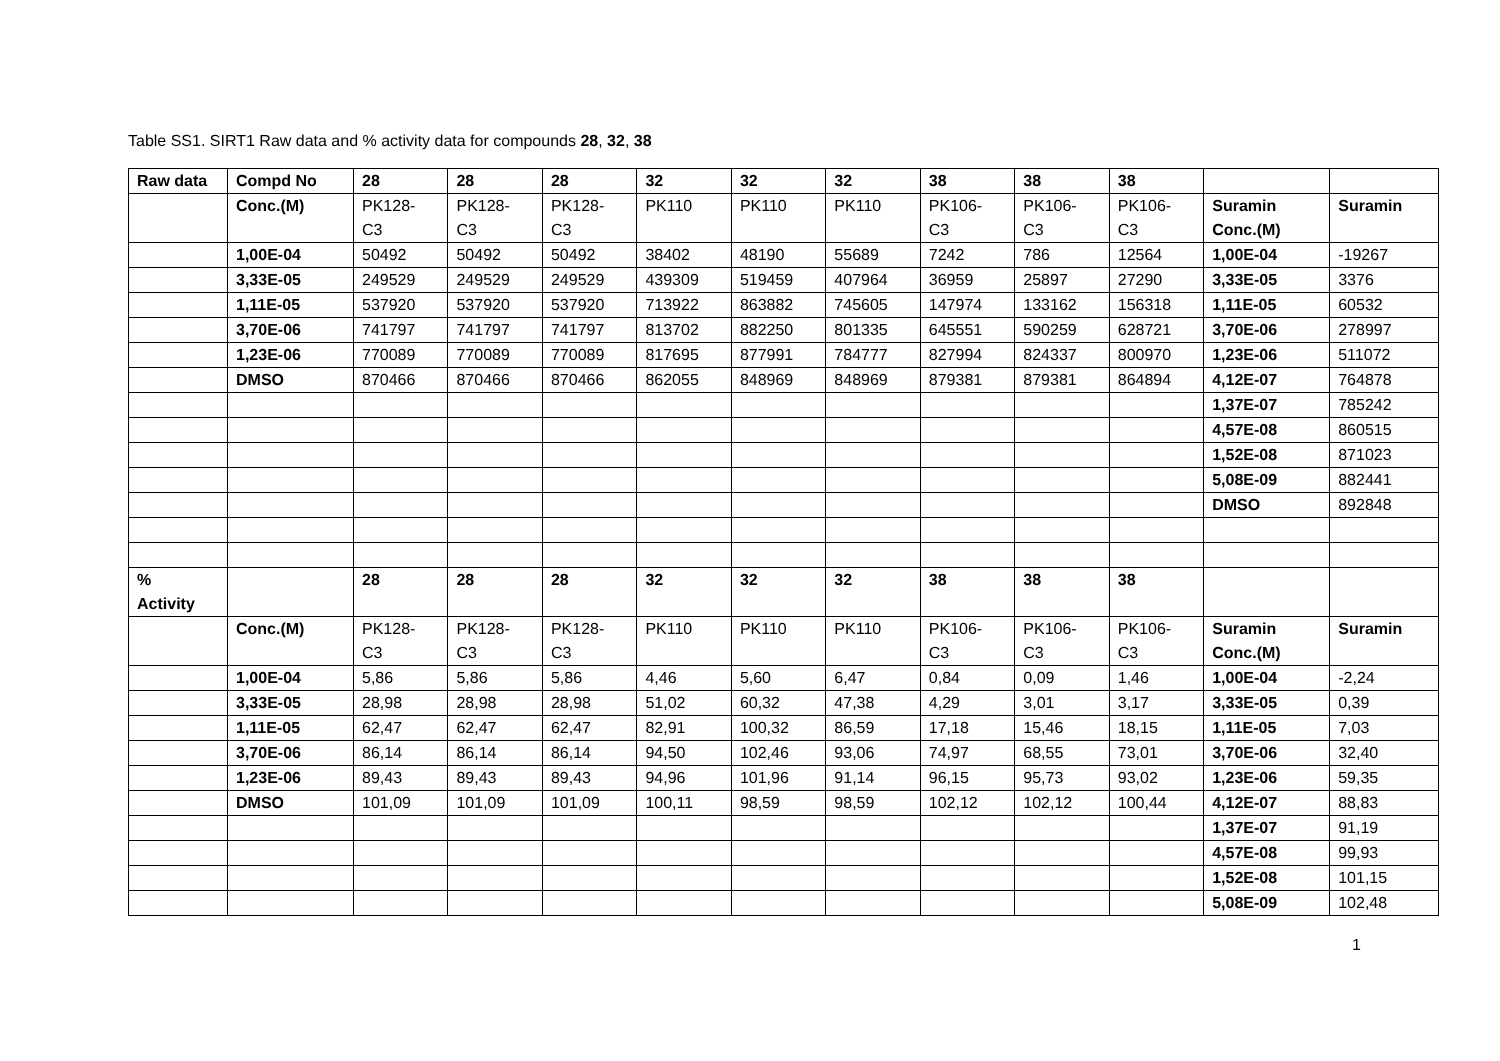Table SS1. SIRT1 Raw data and % activity data for compounds 28, 32, 38
| Raw data | Compd No | 28 | 28 | 28 | 32 | 32 | 32 | 38 | 38 | 38 | | |
| | Conc.(M) | PK128- C3 | PK128- C3 | PK128- C3 | PK110 | PK110 | PK110 | PK106- C3 | PK106- C3 | PK106- C3 | Suramin Conc.(M) | Suramin |
| | 1,00E-04 | 50492 | 50492 | 50492 | 38402 | 48190 | 55689 | 7242 | 786 | 12564 | 1,00E-04 | -19267 |
| | 3,33E-05 | 249529 | 249529 | 249529 | 439309 | 519459 | 407964 | 36959 | 25897 | 27290 | 3,33E-05 | 3376 |
| | 1,11E-05 | 537920 | 537920 | 537920 | 713922 | 863882 | 745605 | 147974 | 133162 | 156318 | 1,11E-05 | 60532 |
| | 3,70E-06 | 741797 | 741797 | 741797 | 813702 | 882250 | 801335 | 645551 | 590259 | 628721 | 3,70E-06 | 278997 |
| | 1,23E-06 | 770089 | 770089 | 770089 | 817695 | 877991 | 784777 | 827994 | 824337 | 800970 | 1,23E-06 | 511072 |
| | DMSO | 870466 | 870466 | 870466 | 862055 | 848969 | 848969 | 879381 | 879381 | 864894 | 4,12E-07 | 764878 |
| | | | | | | | | | | | 1,37E-07 | 785242 |
| | | | | | | | | | | | 4,57E-08 | 860515 |
| | | | | | | | | | | | 1,52E-08 | 871023 |
| | | | | | | | | | | | 5,08E-09 | 882441 |
| | | | | | | | | | | | DMSO | 892848 |
| % Activity | | 28 | 28 | 28 | 32 | 32 | 32 | 38 | 38 | 38 | | |
| | Conc.(M) | PK128- C3 | PK128- C3 | PK128- C3 | PK110 | PK110 | PK110 | PK106- C3 | PK106- C3 | PK106- C3 | Suramin Conc.(M) | Suramin |
| | 1,00E-04 | 5,86 | 5,86 | 5,86 | 4,46 | 5,60 | 6,47 | 0,84 | 0,09 | 1,46 | 1,00E-04 | -2,24 |
| | 3,33E-05 | 28,98 | 28,98 | 28,98 | 51,02 | 60,32 | 47,38 | 4,29 | 3,01 | 3,17 | 3,33E-05 | 0,39 |
| | 1,11E-05 | 62,47 | 62,47 | 62,47 | 82,91 | 100,32 | 86,59 | 17,18 | 15,46 | 18,15 | 1,11E-05 | 7,03 |
| | 3,70E-06 | 86,14 | 86,14 | 86,14 | 94,50 | 102,46 | 93,06 | 74,97 | 68,55 | 73,01 | 3,70E-06 | 32,40 |
| | 1,23E-06 | 89,43 | 89,43 | 89,43 | 94,96 | 101,96 | 91,14 | 96,15 | 95,73 | 93,02 | 1,23E-06 | 59,35 |
| | DMSO | 101,09 | 101,09 | 101,09 | 100,11 | 98,59 | 98,59 | 102,12 | 102,12 | 100,44 | 4,12E-07 | 88,83 |
| | | | | | | | | | | | 1,37E-07 | 91,19 |
| | | | | | | | | | | | 4,57E-08 | 99,93 |
| | | | | | | | | | | | 1,52E-08 | 101,15 |
| | | | | | | | | | | | 5,08E-09 | 102,48 |
1